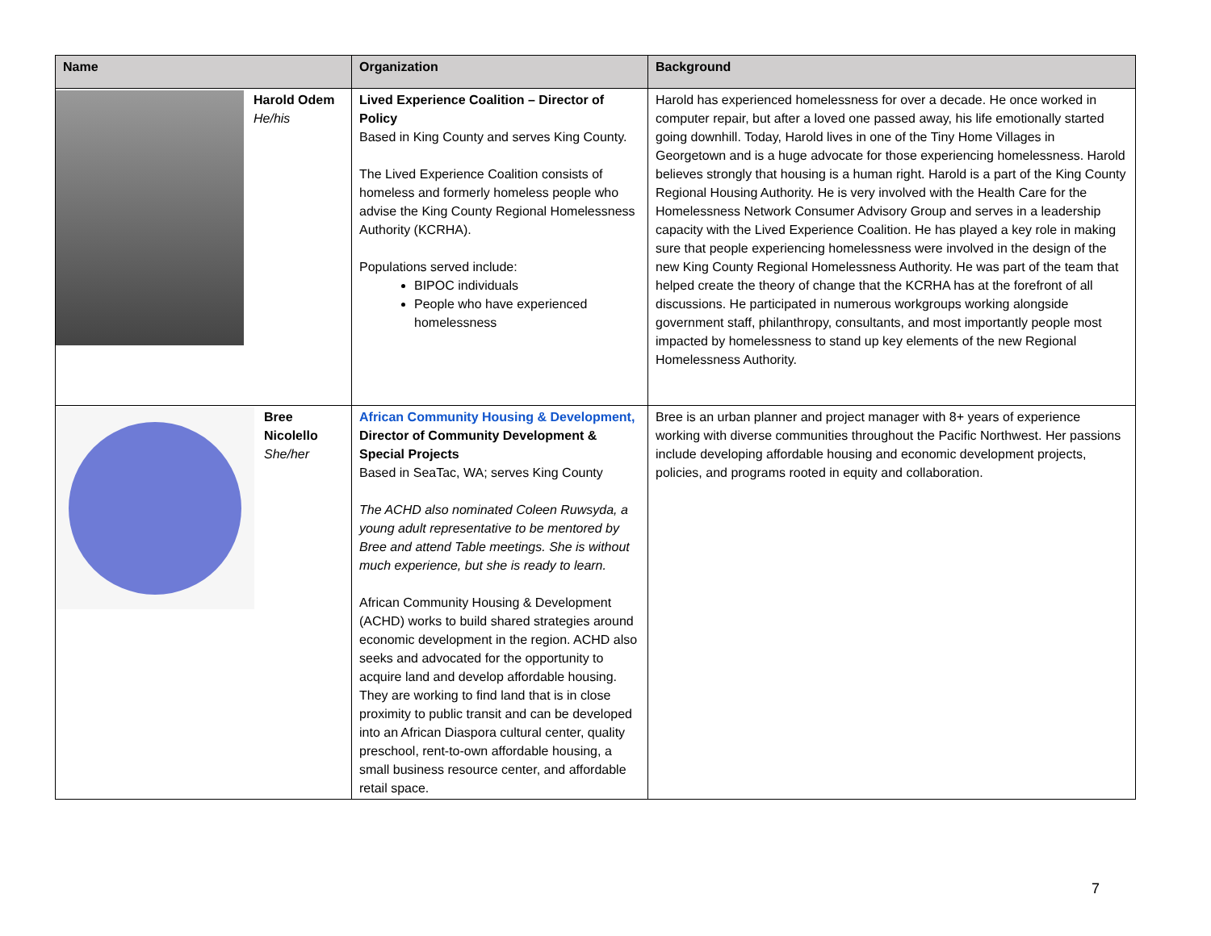| Name | Organization | Background |
| --- | --- | --- |
| Harold Odem He/his | Lived Experience Coalition – Director of Policy Based in King County and serves King County. The Lived Experience Coalition consists of homeless and formerly homeless people who advise the King County Regional Homelessness Authority (KCRHA). Populations served include: BIPOC individuals People who have experienced homelessness | Harold has experienced homelessness for over a decade. He once worked in computer repair, but after a loved one passed away, his life emotionally started going downhill. Today, Harold lives in one of the Tiny Home Villages in Georgetown and is a huge advocate for those experiencing homelessness. Harold believes strongly that housing is a human right. Harold is a part of the King County Regional Housing Authority. He is very involved with the Health Care for the Homelessness Network Consumer Advisory Group and serves in a leadership capacity with the Lived Experience Coalition. He has played a key role in making sure that people experiencing homelessness were involved in the design of the new King County Regional Homelessness Authority. He was part of the team that helped create the theory of change that the KCRHA has at the forefront of all discussions. He participated in numerous workgroups working alongside government staff, philanthropy, consultants, and most importantly people most impacted by homelessness to stand up key elements of the new Regional Homelessness Authority. |
| Bree Nicolello She/her | African Community Housing & Development, Director of Community Development & Special Projects Based in SeaTac, WA; serves King County The ACHD also nominated Coleen Ruwsyda, a young adult representative to be mentored by Bree and attend Table meetings. She is without much experience, but she is ready to learn. African Community Housing & Development (ACHD) works to build shared strategies around economic development in the region. ACHD also seeks and advocated for the opportunity to acquire land and develop affordable housing. They are working to find land that is in close proximity to public transit and can be developed into an African Diaspora cultural center, quality preschool, rent-to-own affordable housing, a small business resource center, and affordable retail space. | Bree is an urban planner and project manager with 8+ years of experience working with diverse communities throughout the Pacific Northwest. Her passions include developing affordable housing and economic development projects, policies, and programs rooted in equity and collaboration. |
7